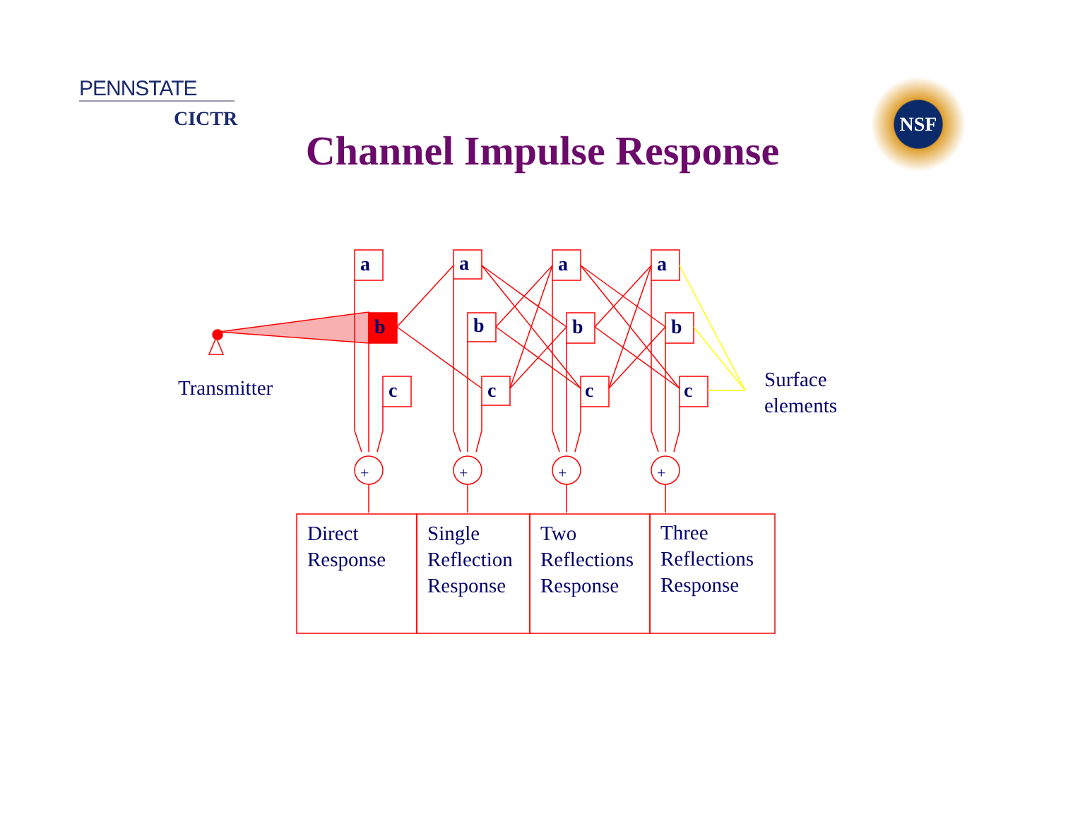PENNSTATE
CICTR
NSF
Channel Impulse Response
a
b
c
a
b
c
a
b
c
a
b
c
+
+
+
+
Transmitter
Surface
elements
Direct
Response
Single
Reflection
Response
Two
Reflections
Response
Three
Reflections
Response